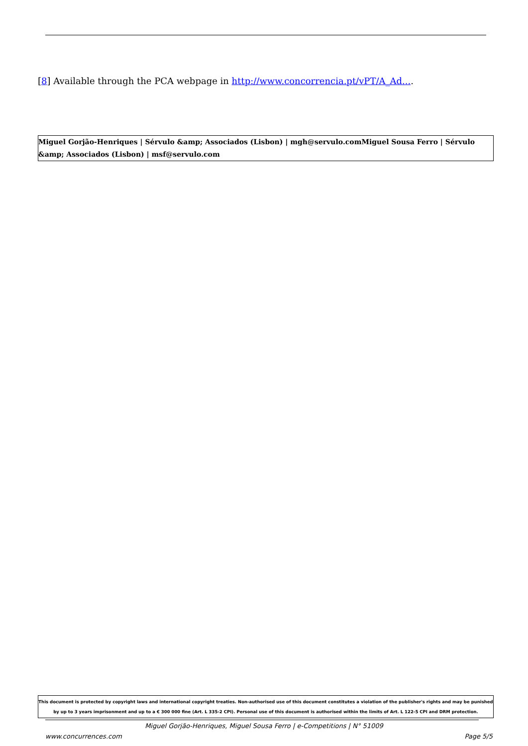[8] Available through the PCA webpage in http://www.concorrencia.pt/vPT/A_Ad....
Miguel Gorjão-Henriques | Sérvulo &amp; Associados (Lisbon) | mgh@servulo.comMiguel Sousa Ferro | Sérvulo &amp; Associados (Lisbon) | msf@servulo.com
This document is protected by copyright laws and international copyright treaties. Non-authorised use of this document constitutes a violation of the publisher's rights and may be punished by up to 3 years imprisonment and up to a € 300 000 fine (Art. L 335-2 CPI). Personal use of this document is authorised within the limits of Art. L 122-5 CPI and DRM protection.
Miguel Gorjão-Henriques, Miguel Sousa Ferro | e-Competitions | N° 51009
www.concurrences.com Page 5/5